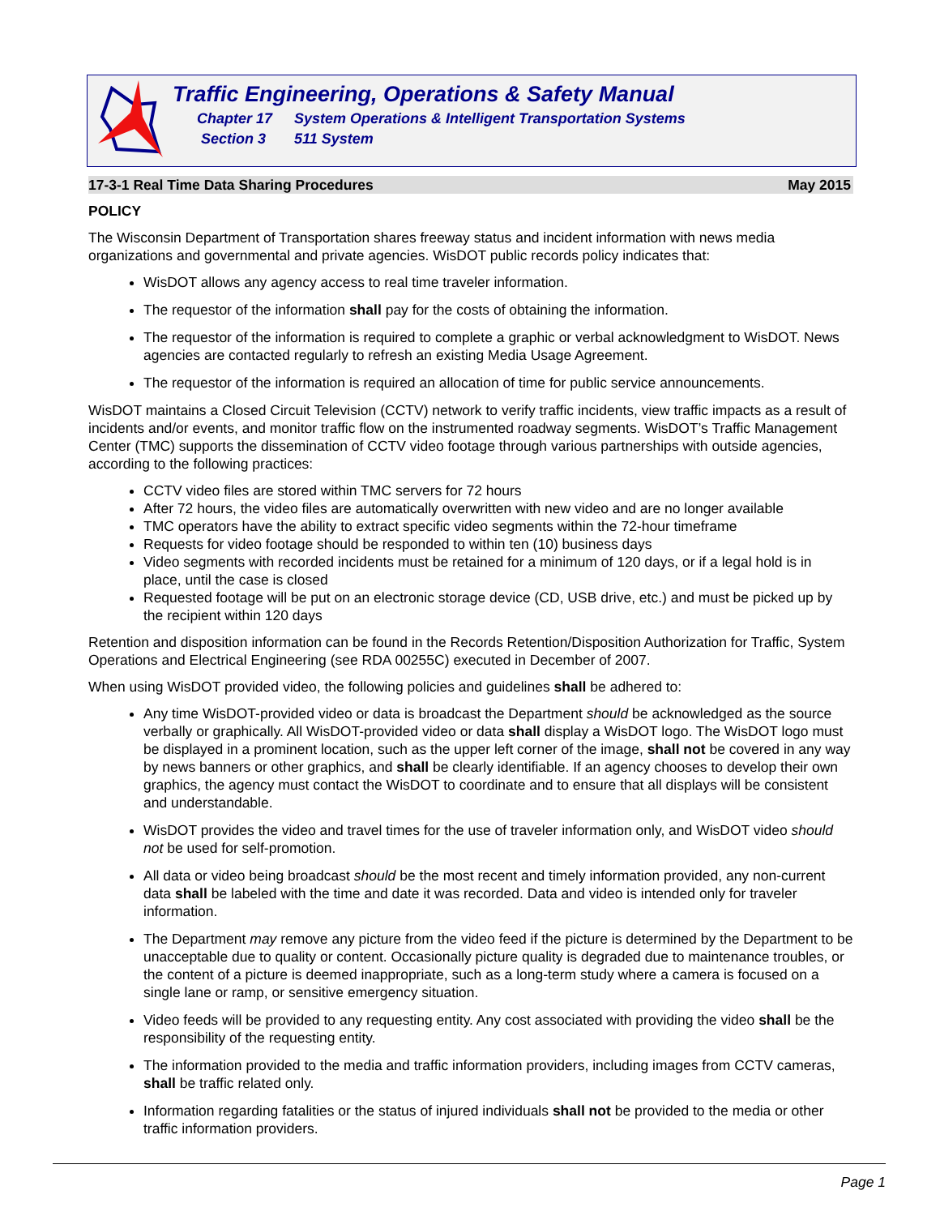Traffic Engineering, Operations & Safety Manual
Chapter 17 System Operations & Intelligent Transportation Systems
Section 3 511 System
17-3-1 Real Time Data Sharing Procedures May 2015
POLICY
The Wisconsin Department of Transportation shares freeway status and incident information with news media organizations and governmental and private agencies. WisDOT public records policy indicates that:
WisDOT allows any agency access to real time traveler information.
The requestor of the information shall pay for the costs of obtaining the information.
The requestor of the information is required to complete a graphic or verbal acknowledgment to WisDOT. News agencies are contacted regularly to refresh an existing Media Usage Agreement.
The requestor of the information is required an allocation of time for public service announcements.
WisDOT maintains a Closed Circuit Television (CCTV) network to verify traffic incidents, view traffic impacts as a result of incidents and/or events, and monitor traffic flow on the instrumented roadway segments. WisDOT’s Traffic Management Center (TMC) supports the dissemination of CCTV video footage through various partnerships with outside agencies, according to the following practices:
CCTV video files are stored within TMC servers for 72 hours
After 72 hours, the video files are automatically overwritten with new video and are no longer available
TMC operators have the ability to extract specific video segments within the 72-hour timeframe
Requests for video footage should be responded to within ten (10) business days
Video segments with recorded incidents must be retained for a minimum of 120 days, or if a legal hold is in place, until the case is closed
Requested footage will be put on an electronic storage device (CD, USB drive, etc.) and must be picked up by the recipient within 120 days
Retention and disposition information can be found in the Records Retention/Disposition Authorization for Traffic, System Operations and Electrical Engineering (see RDA 00255C) executed in December of 2007.
When using WisDOT provided video, the following policies and guidelines shall be adhered to:
Any time WisDOT-provided video or data is broadcast the Department should be acknowledged as the source verbally or graphically. All WisDOT-provided video or data shall display a WisDOT logo. The WisDOT logo must be displayed in a prominent location, such as the upper left corner of the image, shall not be covered in any way by news banners or other graphics, and shall be clearly identifiable. If an agency chooses to develop their own graphics, the agency must contact the WisDOT to coordinate and to ensure that all displays will be consistent and understandable.
WisDOT provides the video and travel times for the use of traveler information only, and WisDOT video should not be used for self-promotion.
All data or video being broadcast should be the most recent and timely information provided, any non-current data shall be labeled with the time and date it was recorded. Data and video is intended only for traveler information.
The Department may remove any picture from the video feed if the picture is determined by the Department to be unacceptable due to quality or content. Occasionally picture quality is degraded due to maintenance troubles, or the content of a picture is deemed inappropriate, such as a long-term study where a camera is focused on a single lane or ramp, or sensitive emergency situation.
Video feeds will be provided to any requesting entity. Any cost associated with providing the video shall be the responsibility of the requesting entity.
The information provided to the media and traffic information providers, including images from CCTV cameras, shall be traffic related only.
Information regarding fatalities or the status of injured individuals shall not be provided to the media or other traffic information providers.
Page 1